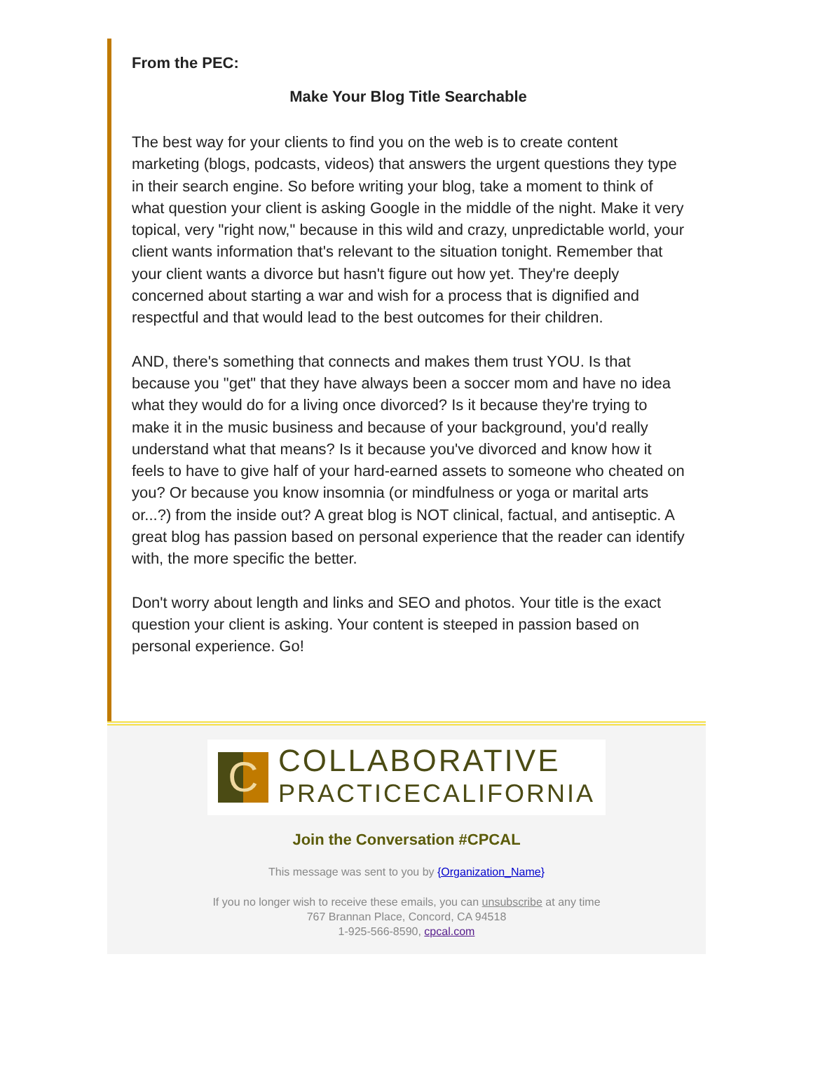From the PEC:
Make Your Blog Title Searchable
The best way for your clients to find you on the web is to create content marketing (blogs, podcasts, videos) that answers the urgent questions they type in their search engine. So before writing your blog, take a moment to think of what question your client is asking Google in the middle of the night. Make it very topical, very "right now," because in this wild and crazy, unpredictable world, your client wants information that's relevant to the situation tonight. Remember that your client wants a divorce but hasn't figure out how yet. They're deeply concerned about starting a war and wish for a process that is dignified and respectful and that would lead to the best outcomes for their children.
AND, there's something that connects and makes them trust YOU. Is that because you "get" that they have always been a soccer mom and have no idea what they would do for a living once divorced? Is it because they're trying to make it in the music business and because of your background, you'd really understand what that means? Is it because you've divorced and know how it feels to have to give half of your hard-earned assets to someone who cheated on you? Or because you know insomnia (or mindfulness or yoga or marital arts or...?) from the inside out? A great blog is NOT clinical, factual, and antiseptic. A great blog has passion based on personal experience that the reader can identify with, the more specific the better.
Don't worry about length and links and SEO and photos. Your title is the exact question your client is asking. Your content is steeped in passion based on personal experience. Go!
C
COLLABORATIVE
PRACTICECALIFORNIA
Join the Conversation #CPCAL
This message was sent to you by {Organization_Name}
If you no longer wish to receive these emails, you can unsubscribe at any time
767 Brannan Place, Concord, CA 94518
1-925-566-8590, cpcal.com